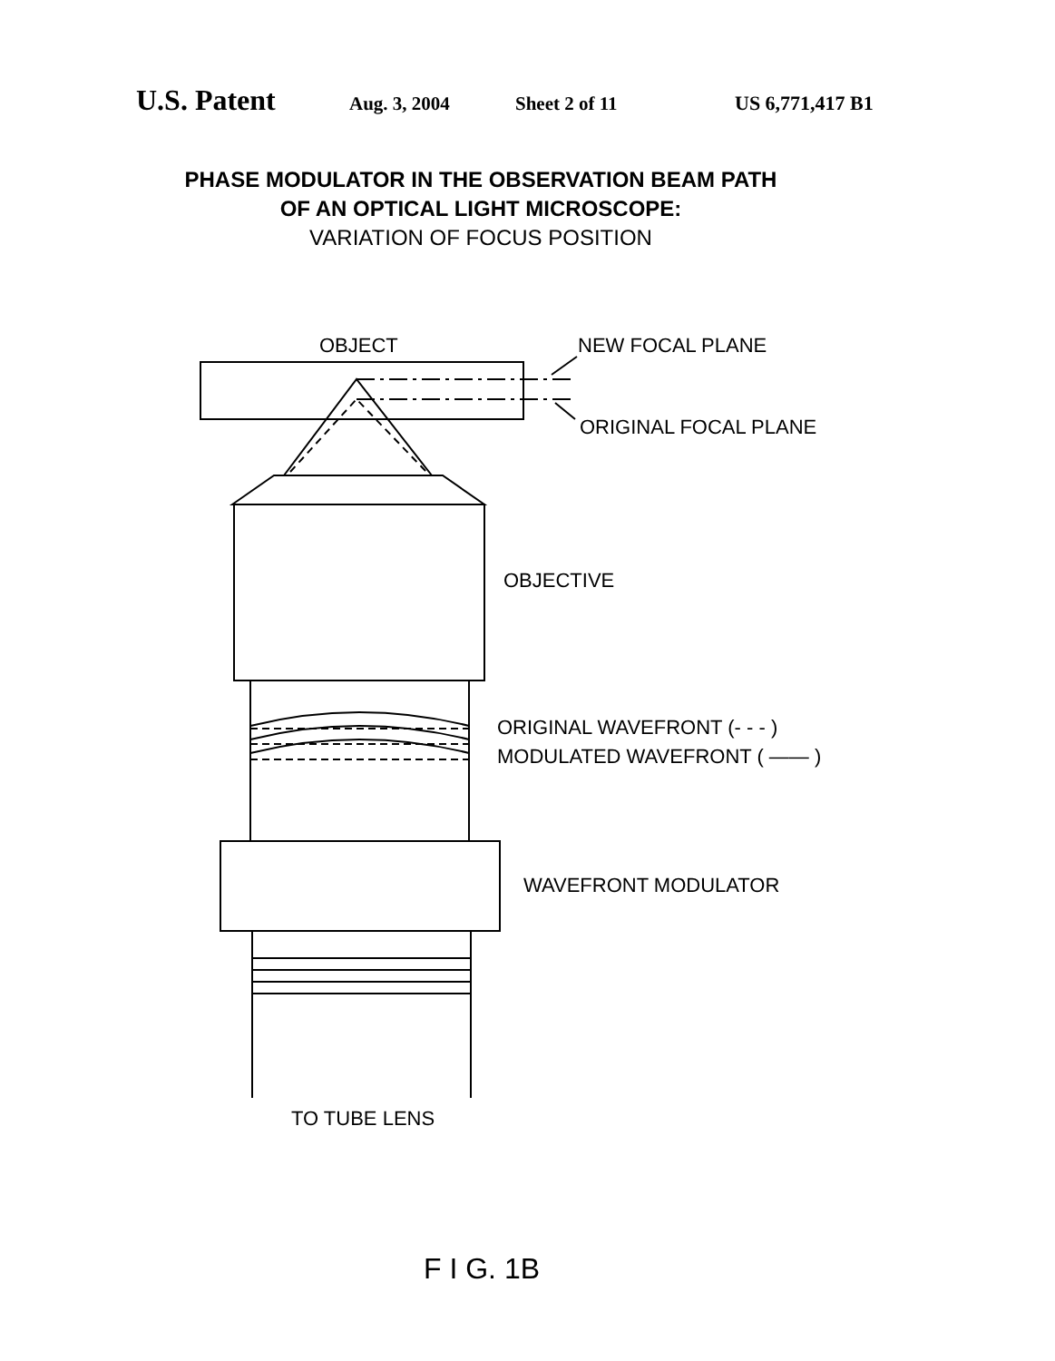U.S. Patent Aug. 3, 2004 Sheet 2 of 11 US 6,771,417 B1
PHASE MODULATOR IN THE OBSERVATION BEAM PATH
OF AN OPTICAL LIGHT MICROSCOPE:
VARIATION OF FOCUS POSITION
OBJECT NEW FOCAL PLANE
ORIGINAL FOCAL PLANE
OBJECTIVE
ORIGINAL WAVEFRONT (- - - )
MODULATED WAVEFRONT ( —— )
WAVEFRONT MODULATOR
TO TUBE LENS
F I G. 1B